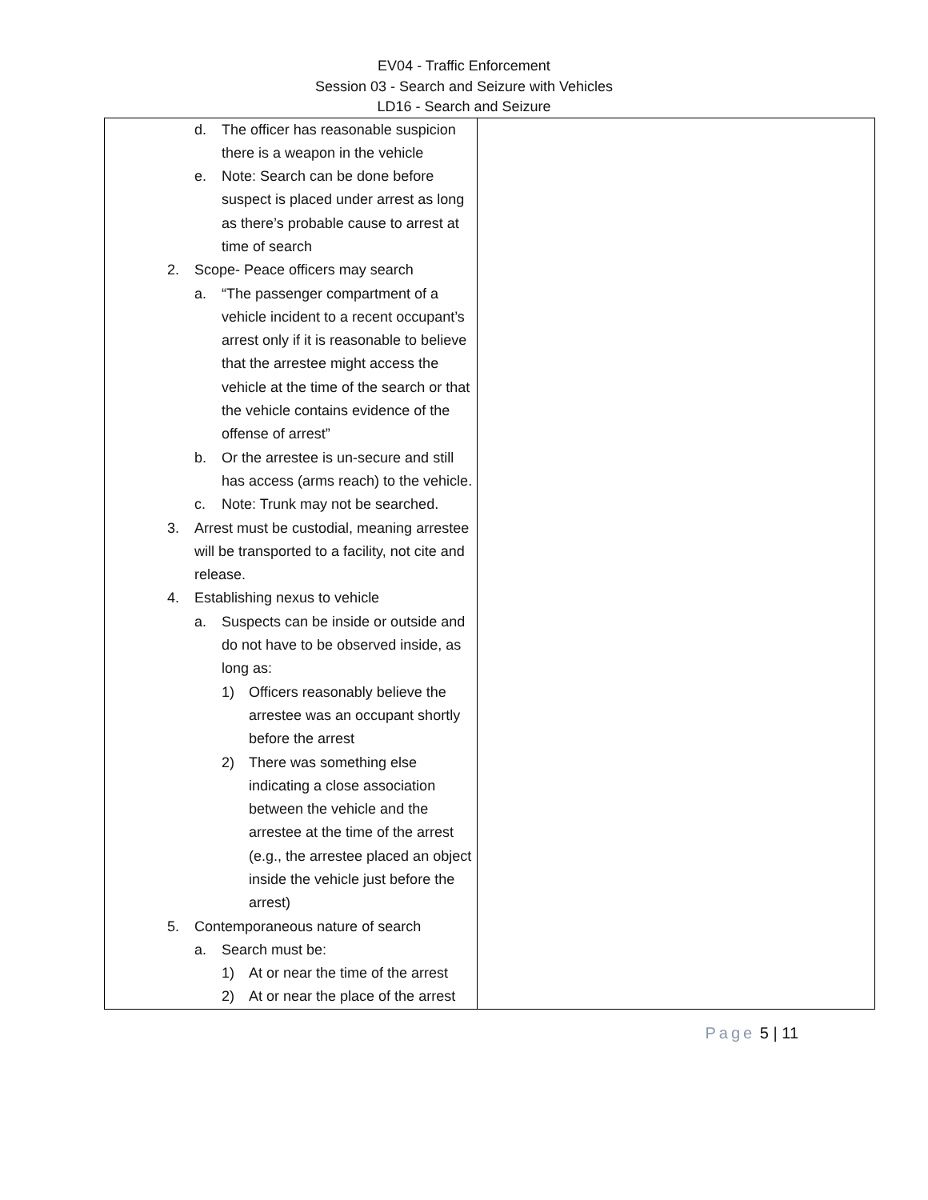EV04 - Traffic Enforcement
Session 03 - Search and Seizure with Vehicles
LD16 - Search and Seizure
| d. The officer has reasonable suspicion there is a weapon in the vehicle e. Note: Search can be done before suspect is placed under arrest as long as there’s probable cause to arrest at time of search 2. Scope- Peace officers may search a. “The passenger compartment of a vehicle incident to a recent occupant’s arrest only if it is reasonable to believe that the arrestee might access the vehicle at the time of the search or that the vehicle contains evidence of the offense of arrest” b. Or the arrestee is un-secure and still has access (arms reach) to the vehicle. c. Note: Trunk may not be searched. 3. Arrest must be custodial, meaning arrestee will be transported to a facility, not cite and release. 4. Establishing nexus to vehicle a. Suspects can be inside or outside and do not have to be observed inside, as long as: 1) Officers reasonably believe the arrestee was an occupant shortly before the arrest 2) There was something else indicating a close association between the vehicle and the arrestee at the time of the arrest (e.g., the arrestee placed an object inside the vehicle just before the arrest) 5. Contemporaneous nature of search a. Search must be: 1) At or near the time of the arrest 2) At or near the place of the arrest | |
Page 5 | 11